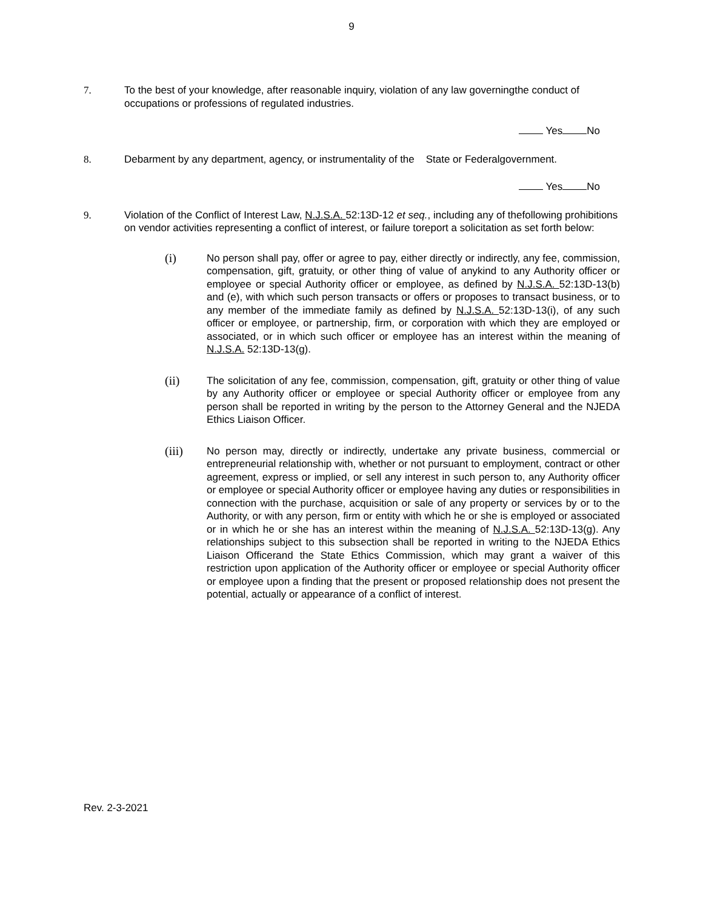9
7. To the best of your knowledge, after reasonable inquiry, violation of any law governingthe conduct of occupations or professions of regulated industries.
Yes No
8. Debarment by any department, agency, or instrumentality of the State or Federalgovernment.
Yes No
9. Violation of the Conflict of Interest Law, N.J.S.A. 52:13D-12 et seq., including any of thefollowing prohibitions on vendor activities representing a conflict of interest, or failure toreport a solicitation as set forth below:
(i)
No person shall pay, offer or agree to pay, either directly or indirectly, any fee, commission, compensation, gift, gratuity, or other thing of value of anykind to any Authority officer or employee or special Authority officer or employee, as defined by N.J.S.A. 52:13D-13(b) and (e), with which such person transacts or offers or proposes to transact business, or to any member of the immediate family as defined by N.J.S.A. 52:13D-13(i), of any such officer or employee, or partnership, firm, or corporation with which they are employed or associated, or in which such officer or employee has an interest within the meaning of N.J.S.A. 52:13D-13(g).
(ii)
The solicitation of any fee, commission, compensation, gift, gratuity or other thing of value by any Authority officer or employee or special Authority officer or employee from any person shall be reported in writing by the person to the Attorney General and the NJEDA Ethics Liaison Officer.
(iii)
No person may, directly or indirectly, undertake any private business, commercial or entrepreneurial relationship with, whether or not pursuant to employment, contract or other agreement, express or implied, or sell any interest in such person to, any Authority officer or employee or special Authority officer or employee having any duties or responsibilities in connection with the purchase, acquisition or sale of any property or services by or to the Authority, or with any person, firm or entity with which he or she is employed or associated or in which he or she has an interest within the meaning of N.J.S.A. 52:13D-13(g). Any relationships subject to this subsection shall be reported in writing to the NJEDA Ethics Liaison Officerand the State Ethics Commission, which may grant a waiver of this restriction upon application of the Authority officer or employee or special Authority officer or employee upon a finding that the present or proposed relationship does not present the potential, actually or appearance of a conflict of interest.
Rev. 2-3-2021